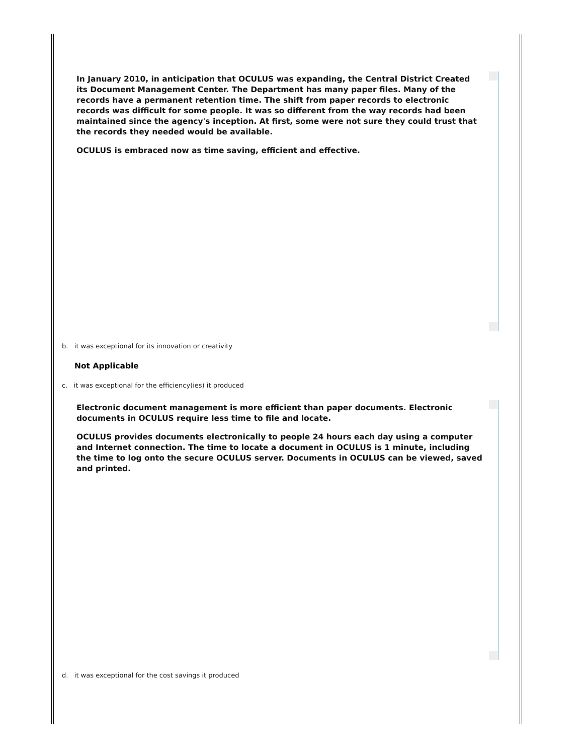In January 2010, in anticipation that OCULUS was expanding, the Central District Created its Document Management Center. The Department has many paper files. Many of the records have a permanent retention time. The shift from paper records to electronic records was difficult for some people. It was so different from the way records had been maintained since the agency's inception. At first, some were not sure they could trust that the records they needed would be available.
OCULUS is embraced now as time saving, efficient and effective.
b. it was exceptional for its innovation or creativity
Not Applicable
c. it was exceptional for the efficiency(ies) it produced
Electronic document management is more efficient than paper documents. Electronic documents in OCULUS require less time to file and locate.
OCULUS provides documents electronically to people 24 hours each day using a computer and Internet connection. The time to locate a document in OCULUS is 1 minute, including the time to log onto the secure OCULUS server. Documents in OCULUS can be viewed, saved and printed.
d. it was exceptional for the cost savings it produced